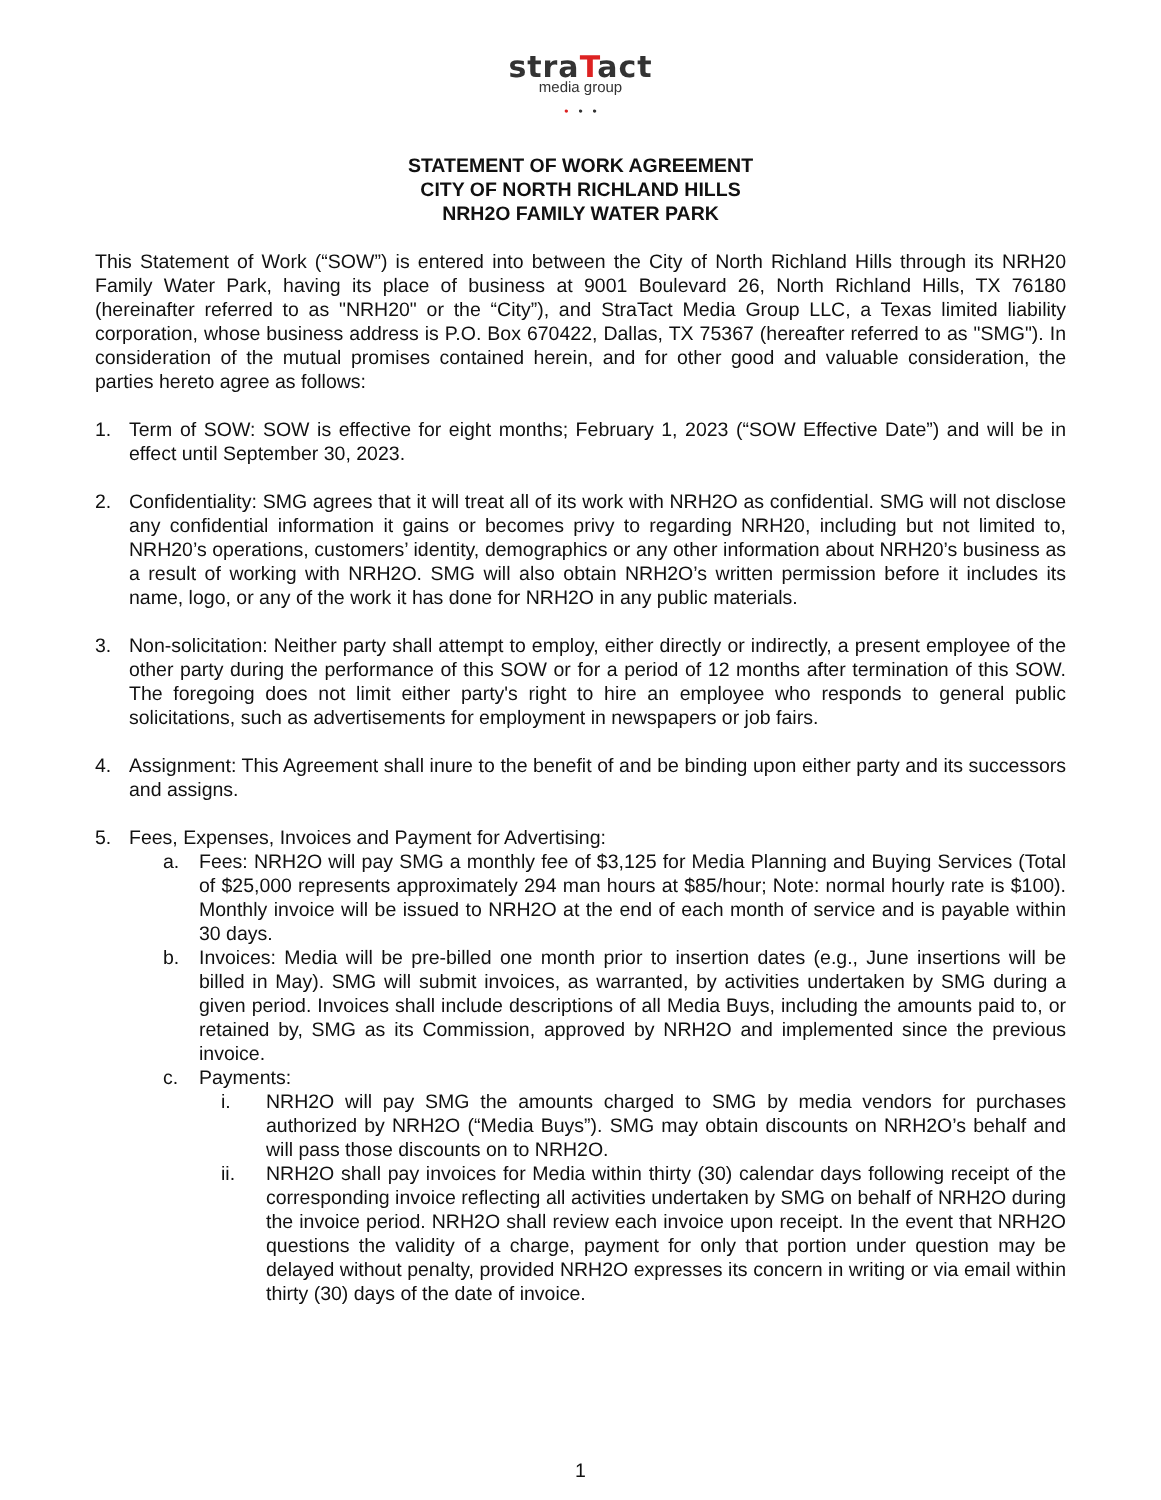straTact
media group
• • •
STATEMENT OF WORK AGREEMENT
CITY OF NORTH RICHLAND HILLS
NRH2O FAMILY WATER PARK
This Statement of Work (“SOW”) is entered into between the City of North Richland Hills through its NRH20 Family Water Park, having its place of business at 9001 Boulevard 26, North Richland Hills, TX 76180 (hereinafter referred to as "NRH20" or the “City”), and StraTact Media Group LLC, a Texas limited liability corporation, whose business address is P.O. Box 670422, Dallas, TX 75367 (hereafter referred to as "SMG"). In consideration of the mutual promises contained herein, and for other good and valuable consideration, the parties hereto agree as follows:
1. Term of SOW: SOW is effective for eight months; February 1, 2023 (“SOW Effective Date”) and will be in effect until September 30, 2023.
2. Confidentiality: SMG agrees that it will treat all of its work with NRH2O as confidential. SMG will not disclose any confidential information it gains or becomes privy to regarding NRH20, including but not limited to, NRH20’s operations, customers’ identity, demographics or any other information about NRH20’s business as a result of working with NRH2O. SMG will also obtain NRH2O’s written permission before it includes its name, logo, or any of the work it has done for NRH2O in any public materials.
3. Non-solicitation: Neither party shall attempt to employ, either directly or indirectly, a present employee of the other party during the performance of this SOW or for a period of 12 months after termination of this SOW. The foregoing does not limit either party's right to hire an employee who responds to general public solicitations, such as advertisements for employment in newspapers or job fairs.
4. Assignment: This Agreement shall inure to the benefit of and be binding upon either party and its successors and assigns.
5. Fees, Expenses, Invoices and Payment for Advertising:
a. Fees: NRH2O will pay SMG a monthly fee of $3,125 for Media Planning and Buying Services (Total of $25,000 represents approximately 294 man hours at $85/hour; Note: normal hourly rate is $100). Monthly invoice will be issued to NRH2O at the end of each month of service and is payable within 30 days.
b. Invoices: Media will be pre-billed one month prior to insertion dates (e.g., June insertions will be billed in May). SMG will submit invoices, as warranted, by activities undertaken by SMG during a given period. Invoices shall include descriptions of all Media Buys, including the amounts paid to, or retained by, SMG as its Commission, approved by NRH2O and implemented since the previous invoice.
c. Payments:
i. NRH2O will pay SMG the amounts charged to SMG by media vendors for purchases authorized by NRH2O (“Media Buys”). SMG may obtain discounts on NRH2O’s behalf and will pass those discounts on to NRH2O.
ii. NRH2O shall pay invoices for Media within thirty (30) calendar days following receipt of the corresponding invoice reflecting all activities undertaken by SMG on behalf of NRH2O during the invoice period. NRH2O shall review each invoice upon receipt. In the event that NRH2O questions the validity of a charge, payment for only that portion under question may be delayed without penalty, provided NRH2O expresses its concern in writing or via email within thirty (30) days of the date of invoice.
1